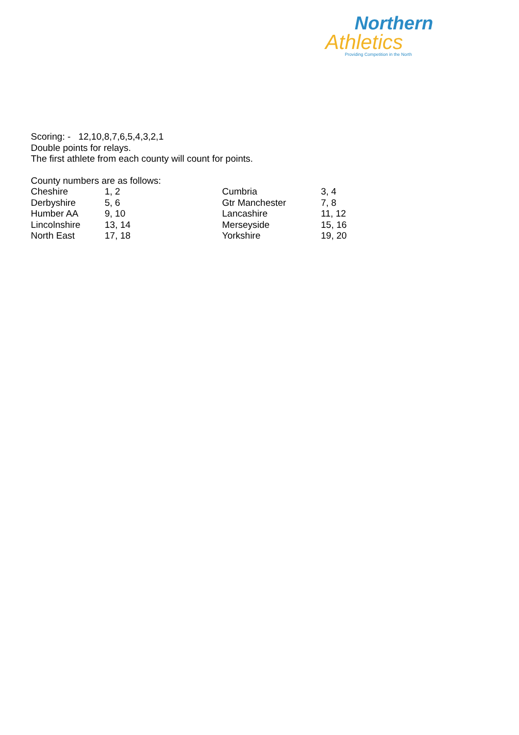Northern
Athletics
Providing Competition in the North
Scoring: - 12,10,8,7,6,5,4,3,2,1
Double points for relays.
The first athlete from each county will count for points.
County numbers are as follows:
| Cheshire | 1, 2 | Cumbria | 3, 4 |
| Derbyshire | 5, 6 | Gtr Manchester | 7, 8 |
| Humber AA | 9, 10 | Lancashire | 11, 12 |
| Lincolnshire | 13, 14 | Merseyside | 15, 16 |
| North East | 17, 18 | Yorkshire | 19, 20 |